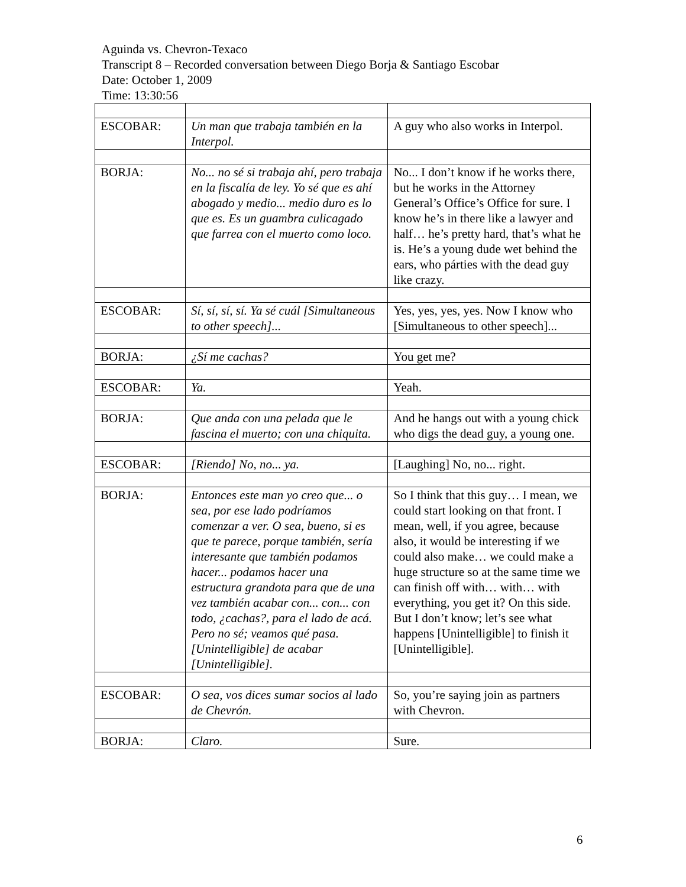Aguinda vs. Chevron-Texaco
Transcript 8 – Recorded conversation between Diego Borja & Santiago Escobar
Date: October 1, 2009
Time: 13:30:56
| ESCOBAR: | Un man que trabaja también en la Interpol. | A guy who also works in Interpol. |
| BORJA: | No... no sé si trabaja ahí, pero trabaja en la fiscalía de ley. Yo sé que es ahí abogado y medio... medio duro es lo que es. Es un guambra culicagado que farrea con el muerto como loco. | No... I don’t know if he works there, but he works in the Attorney General’s Office’s Office for sure. I know he’s in there like a lawyer and half… he’s pretty hard, that’s what he is. He’s a young dude wet behind the ears, who párties with the dead guy like crazy. |
| ESCOBAR: | Sí, sí, sí, sí. Ya sé cuál [Simultaneous to other speech]... | Yes, yes, yes, yes. Now I know who [Simultaneous to other speech]... |
| BORJA: | ¿Sí me cachas? | You get me? |
| ESCOBAR: | Ya. | Yeah. |
| BORJA: | Que anda con una pelada que le fascina el muerto; con una chiquita. | And he hangs out with a young chick who digs the dead guy, a young one. |
| ESCOBAR: | [Riendo] No, no... ya. | [Laughing] No, no... right. |
| BORJA: | Entonces este man yo creo que... o sea, por ese lado podríamos comenzar a ver. O sea, bueno, si es que te parece, porque también, sería interesante que también podamos hacer... podamos hacer una estructura grandota para que de una vez también acabar con... con... con todo, ¿cachas?, para el lado de acá. Pero no sé; veamos qué pasa. [Unintelligible] de acabar [Unintelligible]. | So I think that this guy… I mean, we could start looking on that front. I mean, well, if you agree, because also, it would be interesting if we could also make… we could make a huge structure so at the same time we can finish off with… with… with everything, you get it? On this side. But I don’t know; let’s see what happens [Unintelligible] to finish it [Unintelligible]. |
| ESCOBAR: | O sea, vos dices sumar socios al lado de Chevrón. | So, you’re saying join as partners with Chevron. |
| BORJA: | Claro. | Sure. |
6